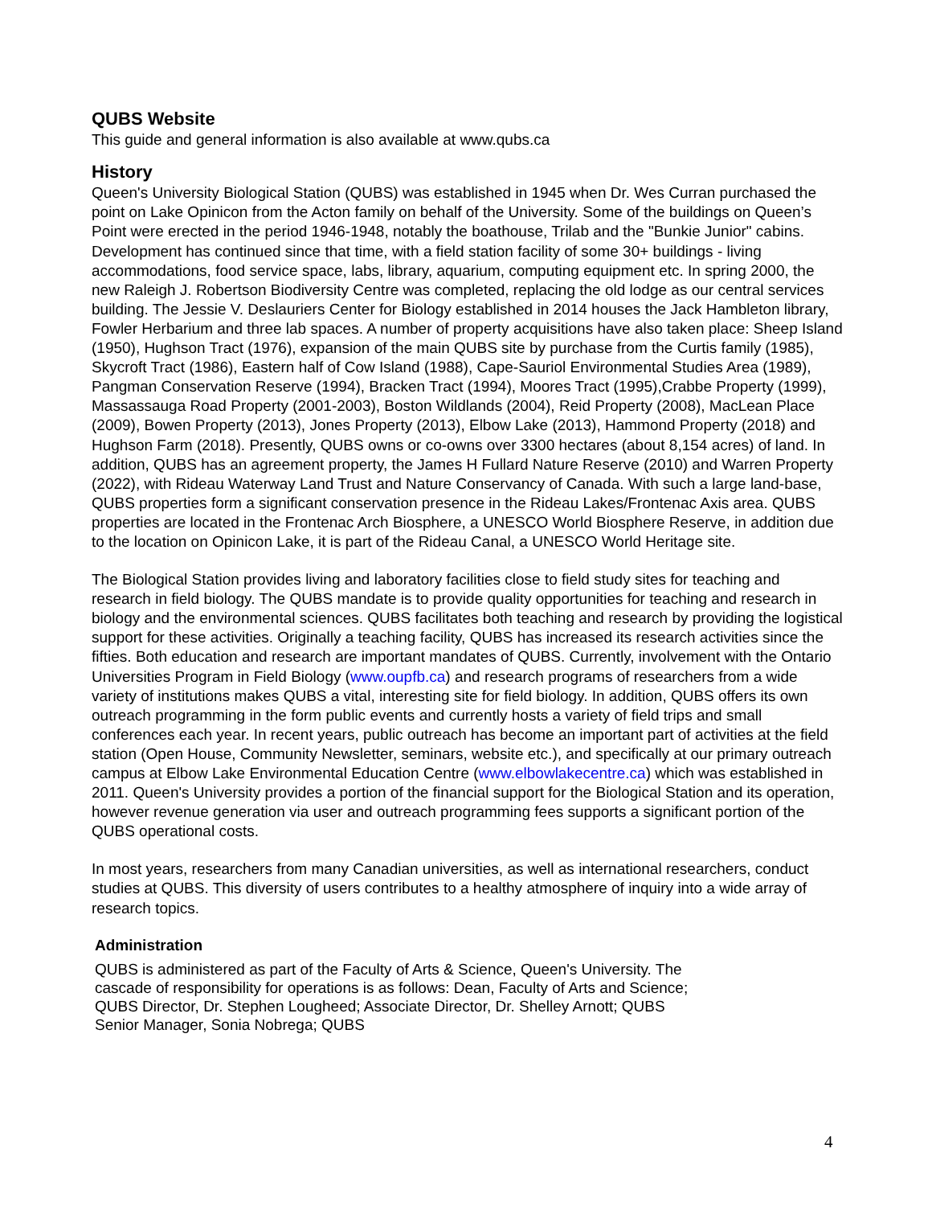QUBS Website
This guide and general information is also available at www.qubs.ca
History
Queen's University Biological Station (QUBS) was established in 1945 when Dr. Wes Curran purchased the point on Lake Opinicon from the Acton family on behalf of the University. Some of the buildings on Queen’s Point were erected in the period 1946-1948, notably the boathouse, Trilab and the "Bunkie Junior" cabins. Development has continued since that time, with a field station facility of some 30+ buildings - living accommodations, food service space, labs, library, aquarium, computing equipment etc. In spring 2000, the new Raleigh J. Robertson Biodiversity Centre was completed, replacing the old lodge as our central services building. The Jessie V. Deslauriers Center for Biology established in 2014 houses the Jack Hambleton library, Fowler Herbarium and three lab spaces. A number of property acquisitions have also taken place: Sheep Island (1950), Hughson Tract (1976), expansion of the main QUBS site by purchase from the Curtis family (1985), Skycroft Tract (1986), Eastern half of Cow Island (1988), Cape-Sauriol Environmental Studies Area (1989), Pangman Conservation Reserve (1994), Bracken Tract (1994), Moores Tract (1995),Crabbe Property (1999), Massassauga Road Property (2001-2003), Boston Wildlands (2004), Reid Property (2008), MacLean Place (2009), Bowen Property (2013), Jones Property (2013), Elbow Lake (2013), Hammond Property (2018) and Hughson Farm (2018). Presently, QUBS owns or co-owns over 3300 hectares (about 8,154 acres) of land. In addition, QUBS has an agreement property, the James H Fullard Nature Reserve (2010) and Warren Property (2022), with Rideau Waterway Land Trust and Nature Conservancy of Canada. With such a large land-base, QUBS properties form a significant conservation presence in the Rideau Lakes/Frontenac Axis area. QUBS properties are located in the Frontenac Arch Biosphere, a UNESCO World Biosphere Reserve, in addition due to the location on Opinicon Lake, it is part of the Rideau Canal, a UNESCO World Heritage site.
The Biological Station provides living and laboratory facilities close to field study sites for teaching and research in field biology. The QUBS mandate is to provide quality opportunities for teaching and research in biology and the environmental sciences. QUBS facilitates both teaching and research by providing the logistical support for these activities. Originally a teaching facility, QUBS has increased its research activities since the fifties. Both education and research are important mandates of QUBS. Currently, involvement with the Ontario Universities Program in Field Biology (www.oupfb.ca) and research programs of researchers from a wide variety of institutions makes QUBS a vital, interesting site for field biology. In addition, QUBS offers its own outreach programming in the form public events and currently hosts a variety of field trips and small conferences each year. In recent years, public outreach has become an important part of activities at the field station (Open House, Community Newsletter, seminars, website etc.), and specifically at our primary outreach campus at Elbow Lake Environmental Education Centre (www.elbowlakecentre.ca) which was established in 2011. Queen's University provides a portion of the financial support for the Biological Station and its operation, however revenue generation via user and outreach programming fees supports a significant portion of the QUBS operational costs.
In most years, researchers from many Canadian universities, as well as international researchers, conduct studies at QUBS. This diversity of users contributes to a healthy atmosphere of inquiry into a wide array of research topics.
Administration
QUBS is administered as part of the Faculty of Arts & Science, Queen's University. The cascade of responsibility for operations is as follows: Dean, Faculty of Arts and Science; QUBS Director, Dr. Stephen Lougheed; Associate Director, Dr. Shelley Arnott; QUBS Senior Manager, Sonia Nobrega; QUBS
4